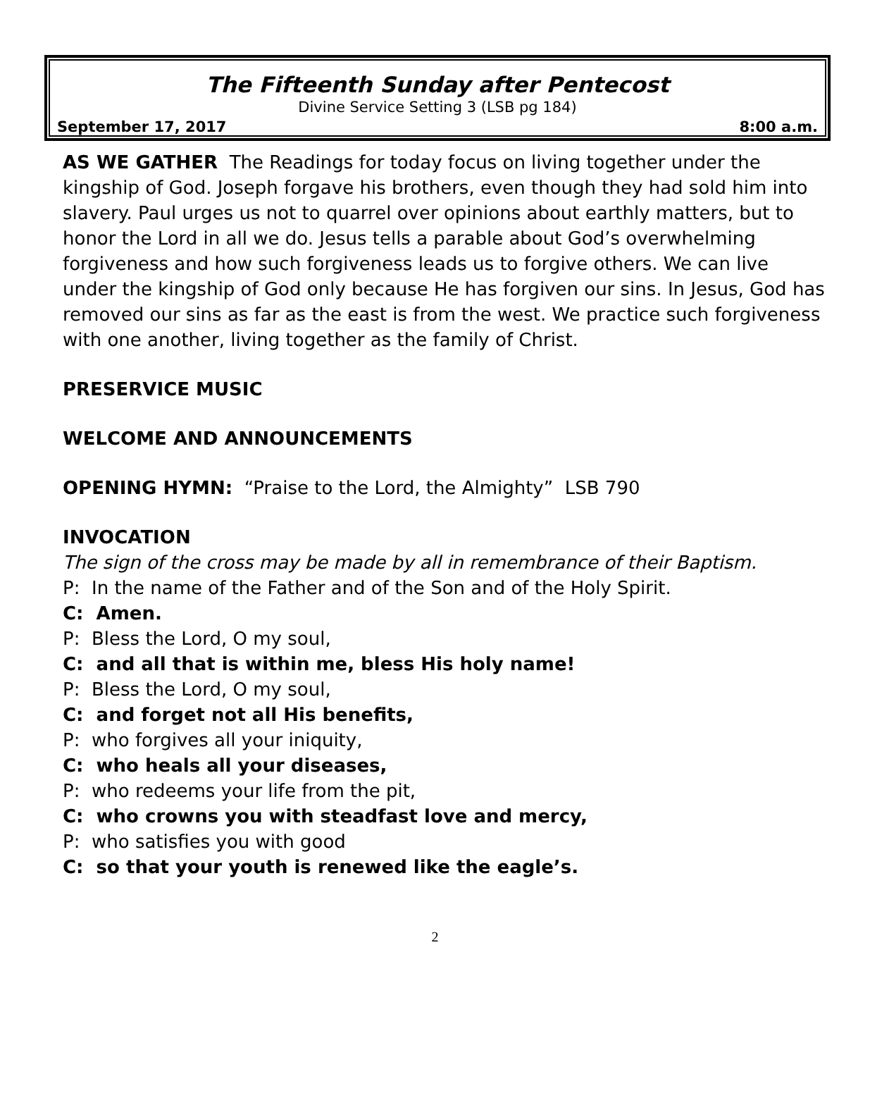The Fifteenth Sunday after Pentecost
Divine Service Setting 3 (LSB pg 184)
September 17, 2017 8:00 a.m.
AS WE GATHER The Readings for today focus on living together under the kingship of God. Joseph forgave his brothers, even though they had sold him into slavery. Paul urges us not to quarrel over opinions about earthly matters, but to honor the Lord in all we do. Jesus tells a parable about God’s overwhelming forgiveness and how such forgiveness leads us to forgive others. We can live under the kingship of God only because He has forgiven our sins. In Jesus, God has removed our sins as far as the east is from the west. We practice such forgiveness with one another, living together as the family of Christ.
PRESERVICE MUSIC
WELCOME AND ANNOUNCEMENTS
OPENING HYMN: “Praise to the Lord, the Almighty” LSB 790
INVOCATION
The sign of the cross may be made by all in remembrance of their Baptism.
P: In the name of the Father and of the Son and of the Holy Spirit.
C: Amen.
P: Bless the Lord, O my soul,
C: and all that is within me, bless His holy name!
P: Bless the Lord, O my soul,
C: and forget not all His benefits,
P: who forgives all your iniquity,
C: who heals all your diseases,
P: who redeems your life from the pit,
C: who crowns you with steadfast love and mercy,
P: who satisfies you with good
C: so that your youth is renewed like the eagle’s.
2